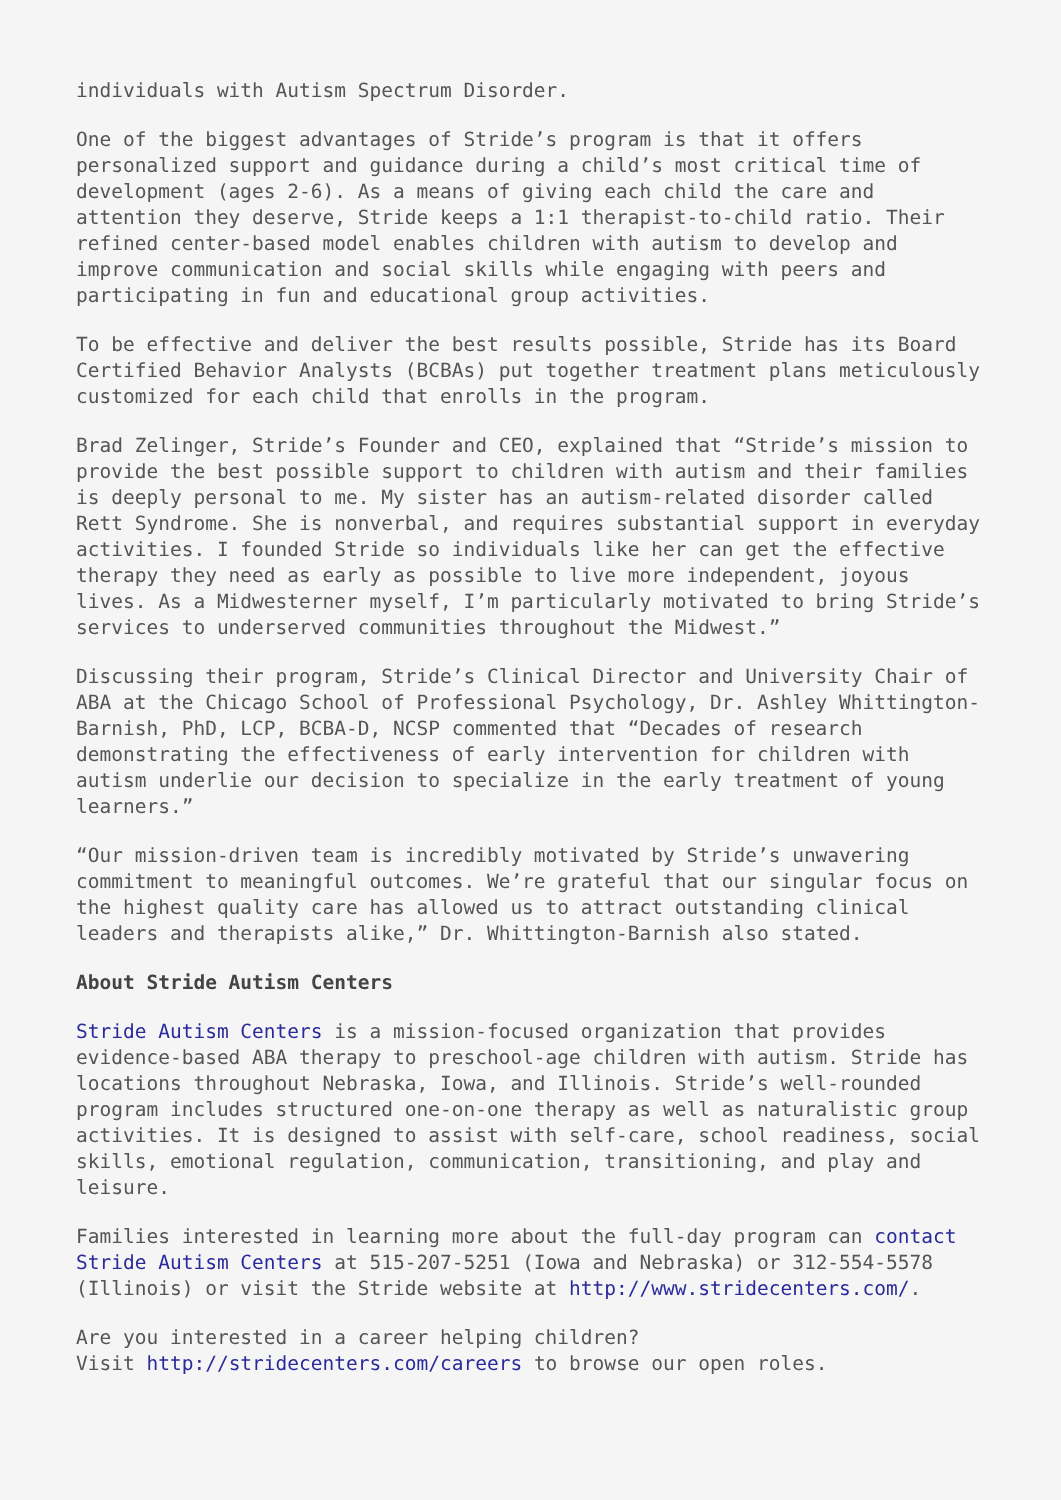individuals with Autism Spectrum Disorder.
One of the biggest advantages of Stride’s program is that it offers personalized support and guidance during a child’s most critical time of development (ages 2-6). As a means of giving each child the care and attention they deserve, Stride keeps a 1:1 therapist-to-child ratio. Their refined center-based model enables children with autism to develop and improve communication and social skills while engaging with peers and participating in fun and educational group activities.
To be effective and deliver the best results possible, Stride has its Board Certified Behavior Analysts (BCBAs) put together treatment plans meticulously customized for each child that enrolls in the program.
Brad Zelinger, Stride’s Founder and CEO, explained that “Stride’s mission to provide the best possible support to children with autism and their families is deeply personal to me. My sister has an autism-related disorder called Rett Syndrome. She is nonverbal, and requires substantial support in everyday activities. I founded Stride so individuals like her can get the effective therapy they need as early as possible to live more independent, joyous lives. As a Midwesterner myself, I’m particularly motivated to bring Stride’s services to underserved communities throughout the Midwest.”
Discussing their program, Stride’s Clinical Director and University Chair of ABA at the Chicago School of Professional Psychology, Dr. Ashley Whittington-Barnish, PhD, LCP, BCBA-D, NCSP commented that “Decades of research demonstrating the effectiveness of early intervention for children with autism underlie our decision to specialize in the early treatment of young learners.”
“Our mission-driven team is incredibly motivated by Stride’s unwavering commitment to meaningful outcomes. We’re grateful that our singular focus on the highest quality care has allowed us to attract outstanding clinical leaders and therapists alike,” Dr. Whittington-Barnish also stated.
About Stride Autism Centers
Stride Autism Centers is a mission-focused organization that provides evidence-based ABA therapy to preschool-age children with autism. Stride has locations throughout Nebraska, Iowa, and Illinois. Stride’s well-rounded program includes structured one-on-one therapy as well as naturalistic group activities. It is designed to assist with self-care, school readiness, social skills, emotional regulation, communication, transitioning, and play and leisure.
Families interested in learning more about the full-day program can contact Stride Autism Centers at 515-207-5251 (Iowa and Nebraska) or 312-554-5578 (Illinois) or visit the Stride website at http://www.stridecenters.com/.
Are you interested in a career helping children?
Visit http://stridecenters.com/careers to browse our open roles.